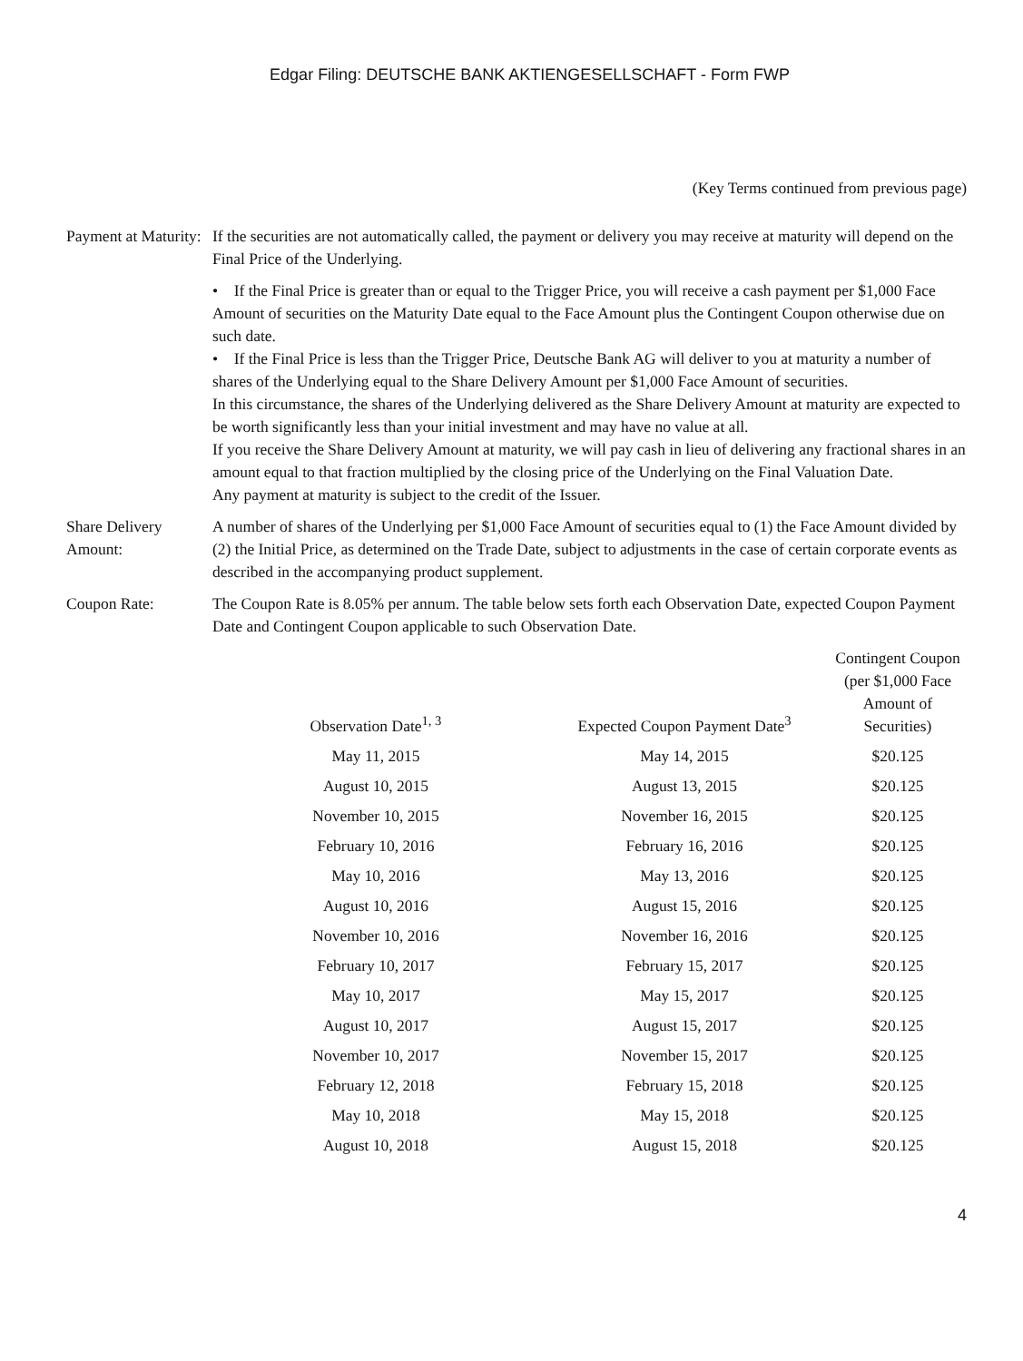Edgar Filing: DEUTSCHE BANK AKTIENGESELLSCHAFT - Form FWP
(Key Terms continued from previous page)
Payment at Maturity:
If the securities are not automatically called, the payment or delivery you may receive at maturity will depend on the Final Price of the Underlying.
• If the Final Price is greater than or equal to the Trigger Price, you will receive a cash payment per $1,000 Face Amount of securities on the Maturity Date equal to the Face Amount plus the Contingent Coupon otherwise due on such date.
• If the Final Price is less than the Trigger Price, Deutsche Bank AG will deliver to you at maturity a number of shares of the Underlying equal to the Share Delivery Amount per $1,000 Face Amount of securities.
In this circumstance, the shares of the Underlying delivered as the Share Delivery Amount at maturity are expected to be worth significantly less than your initial investment and may have no value at all.
If you receive the Share Delivery Amount at maturity, we will pay cash in lieu of delivering any fractional shares in an amount equal to that fraction multiplied by the closing price of the Underlying on the Final Valuation Date.
Any payment at maturity is subject to the credit of the Issuer.
Share Delivery Amount:
A number of shares of the Underlying per $1,000 Face Amount of securities equal to (1) the Face Amount divided by (2) the Initial Price, as determined on the Trade Date, subject to adjustments in the case of certain corporate events as described in the accompanying product supplement.
Coupon Rate: The Coupon Rate is 8.05% per annum. The table below sets forth each Observation Date, expected Coupon Payment Date and Contingent Coupon applicable to such Observation Date.
| Observation Date<sup>1, 3</sup> | Expected Coupon Payment Date<sup>3</sup> | Contingent Coupon (per $1,000 Face Amount of Securities) |
| --- | --- | --- |
| May 11, 2015 | May 14, 2015 | $20.125 |
| August 10, 2015 | August 13, 2015 | $20.125 |
| November 10, 2015 | November 16, 2015 | $20.125 |
| February 10, 2016 | February 16, 2016 | $20.125 |
| May 10, 2016 | May 13, 2016 | $20.125 |
| August 10, 2016 | August 15, 2016 | $20.125 |
| November 10, 2016 | November 16, 2016 | $20.125 |
| February 10, 2017 | February 15, 2017 | $20.125 |
| May 10, 2017 | May 15, 2017 | $20.125 |
| August 10, 2017 | August 15, 2017 | $20.125 |
| November 10, 2017 | November 15, 2017 | $20.125 |
| February 12, 2018 | February 15, 2018 | $20.125 |
| May 10, 2018 | May 15, 2018 | $20.125 |
| August 10, 2018 | August 15, 2018 | $20.125 |
4